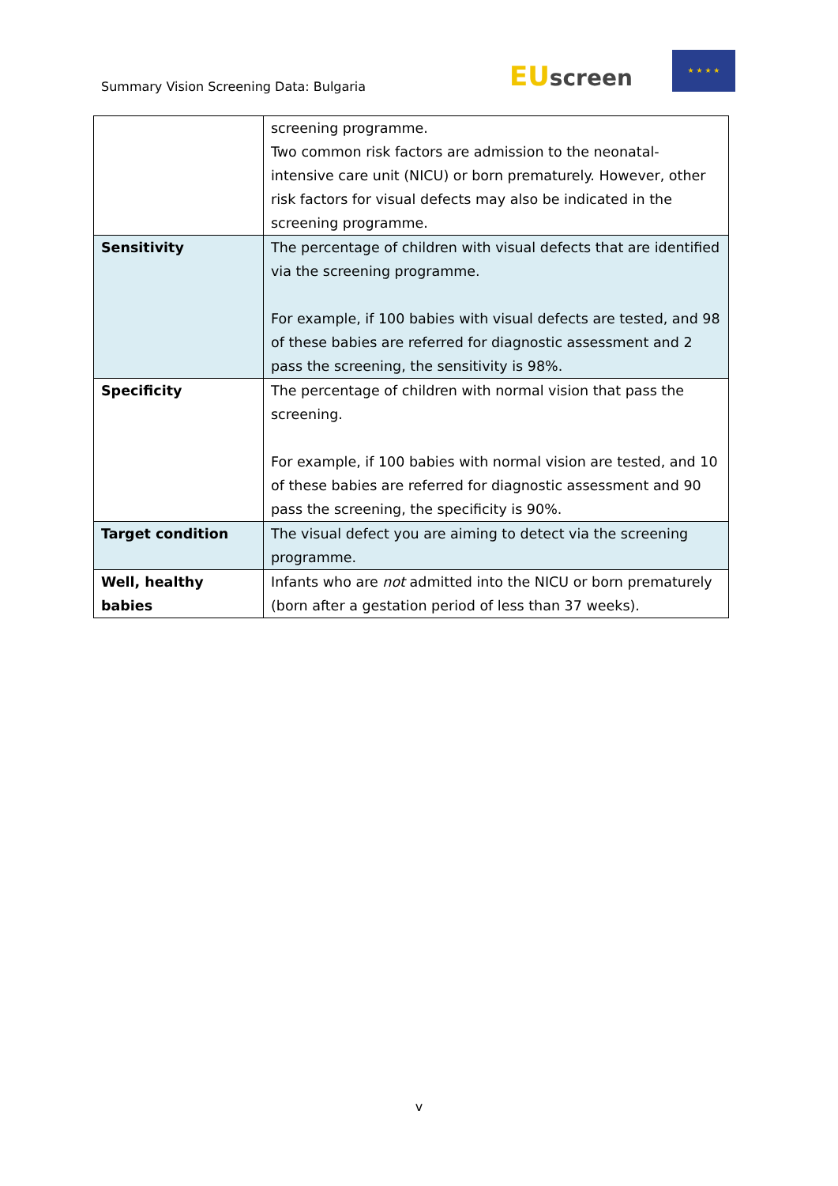Summary Vision Screening Data: Bulgaria
EU screen
★ ★ ★ ★
| | screening programme. Two common risk factors are admission to the neonatal-intensive care unit (NICU) or born prematurely. However, other risk factors for visual defects may also be indicated in the screening programme. |
| Sensitivity | The percentage of children with visual defects that are identified via the screening programme. For example, if 100 babies with visual defects are tested, and 98 of these babies are referred for diagnostic assessment and 2 pass the screening, the sensitivity is 98%. |
| Specificity | The percentage of children with normal vision that pass the screening. For example, if 100 babies with normal vision are tested, and 10 of these babies are referred for diagnostic assessment and 90 pass the screening, the specificity is 90%. |
| Target condition | The visual defect you are aiming to detect via the screening programme. |
| Well, healthy babies | Infants who are not admitted into the NICU or born prematurely (born after a gestation period of less than 37 weeks). |
v